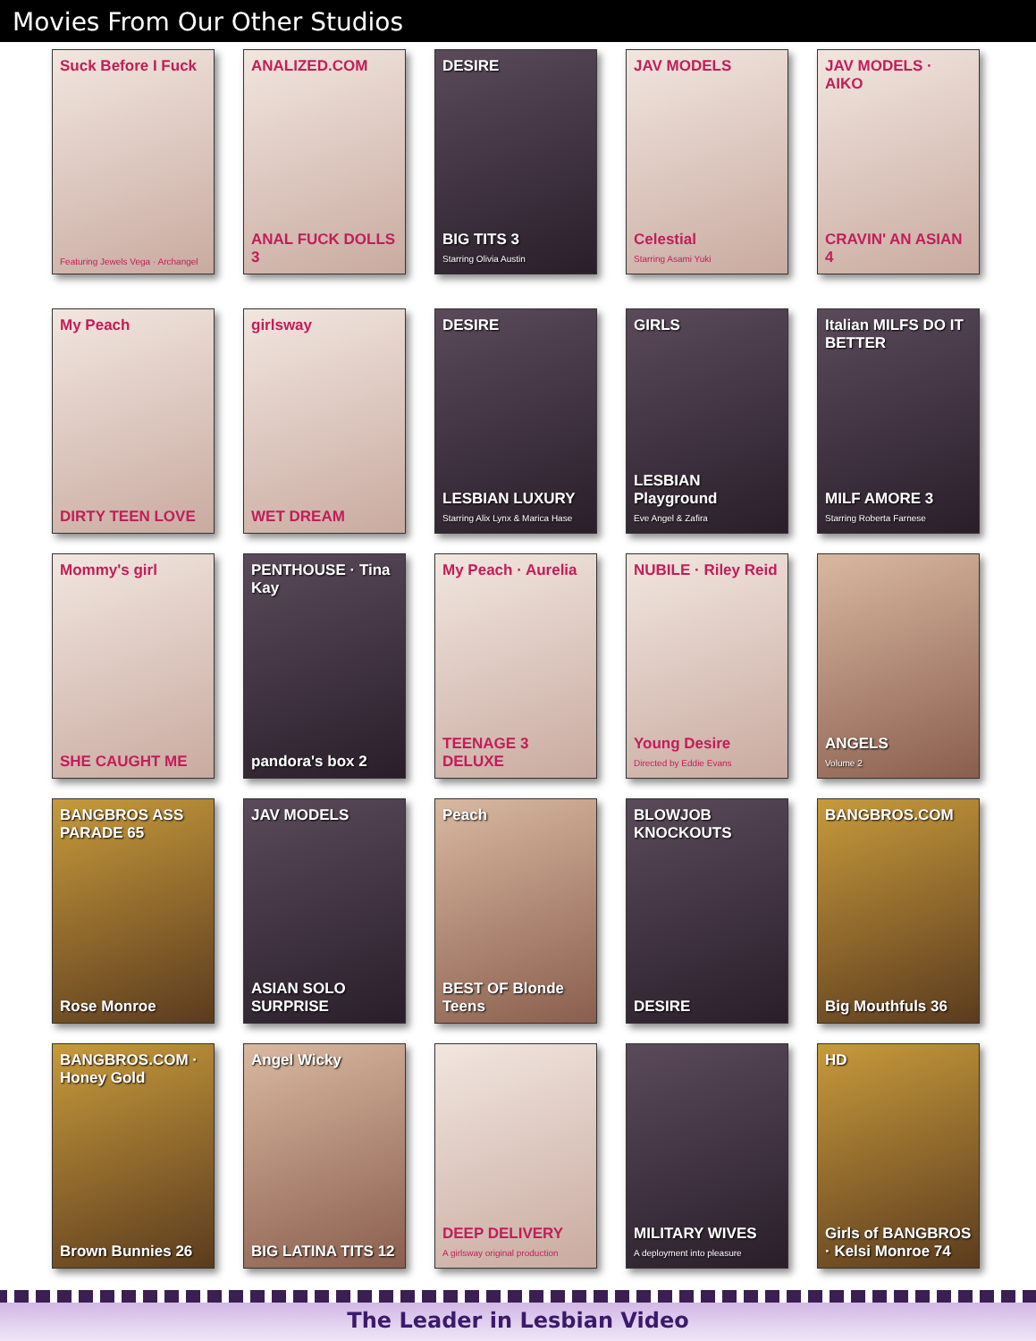Movies From Our Other Studios
Suck Before I Fuck
Featuring Jewels Vega · Archangel
ANALIZED.COM
ANAL FUCK DOLLS 3
DESIRE
BIG TITS 3
Starring Olivia Austin
JAV MODELS
Celestial
Starring Asami Yuki
JAV MODELS · AIKO
CRAVIN' AN ASIAN 4
My Peach
DIRTY TEEN LOVE
girlsway
WET DREAM
DESIRE
LESBIAN LUXURY
Starring Alix Lynx & Marica Hase
GIRLS
LESBIAN Playground
Eve Angel & Zafira
Italian MILFS DO IT BETTER
MILF AMORE 3
Starring Roberta Farnese
Mommy's girl
SHE CAUGHT ME
PENTHOUSE · Tina Kay
pandora's box 2
My Peach · Aurelia
TEENAGE 3 DELUXE
NUBILE · Riley Reid
Young Desire
Directed by Eddie Evans
ANGELS
Volume 2
BANGBROS ASS PARADE 65
Rose Monroe
JAV MODELS
ASIAN SOLO SURPRISE
Peach
BEST OF Blonde Teens
BLOWJOB KNOCKOUTS
DESIRE
BANGBROS.COM
Big Mouthfuls 36
BANGBROS.COM · Honey Gold
Brown Bunnies 26
Angel Wicky
BIG LATINA TITS 12
DEEP DELIVERY
A girlsway original production
MILITARY WIVES
A deployment into pleasure
HD
Girls of BANGBROS · Kelsi Monroe 74
The Leader in Lesbian Video